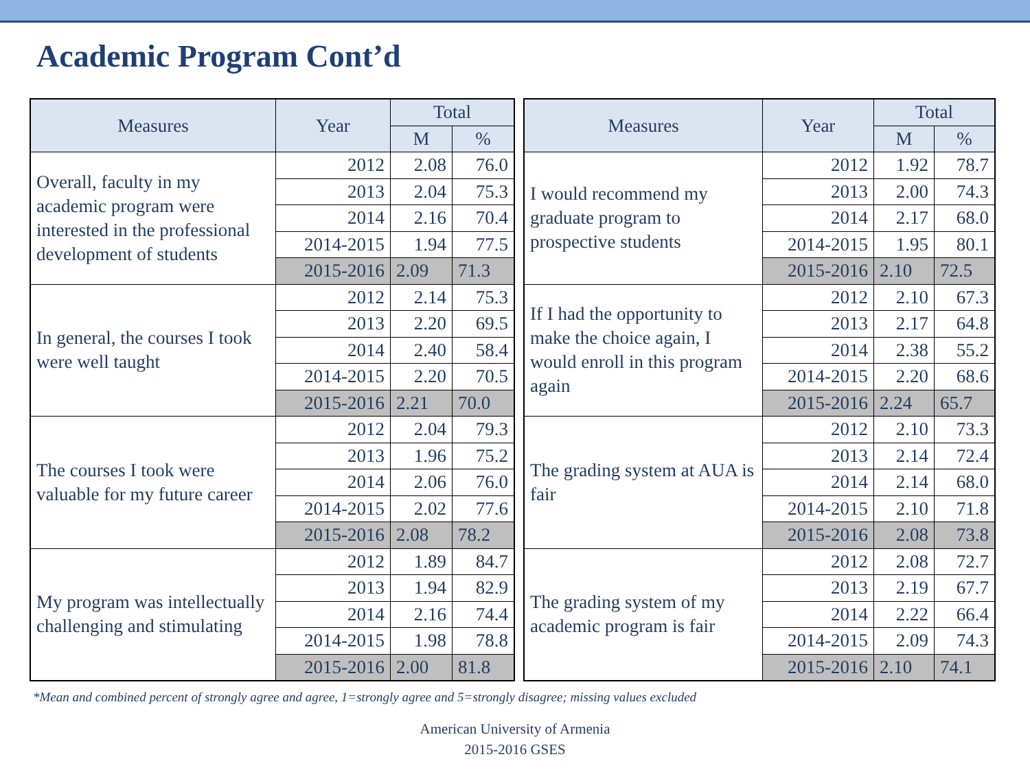Academic Program Cont’d
| Measures | Year | Total | |
| --- | --- | --- | --- |
| | | M | % |
| Overall, faculty in my academic program were interested in the professional development of students | 2012 | 2.08 | 76.0 |
| | 2013 | 2.04 | 75.3 |
| | 2014 | 2.16 | 70.4 |
| | 2014-2015 | 1.94 | 77.5 |
| | 2015-2016 | 2.09 | 71.3 |
| In general, the courses I took were well taught | 2012 | 2.14 | 75.3 |
| | 2013 | 2.20 | 69.5 |
| | 2014 | 2.40 | 58.4 |
| | 2014-2015 | 2.20 | 70.5 |
| | 2015-2016 | 2.21 | 70.0 |
| The courses I took were valuable for my future career | 2012 | 2.04 | 79.3 |
| | 2013 | 1.96 | 75.2 |
| | 2014 | 2.06 | 76.0 |
| | 2014-2015 | 2.02 | 77.6 |
| | 2015-2016 | 2.08 | 78.2 |
| My program was intellectually challenging and stimulating | 2012 | 1.89 | 84.7 |
| | 2013 | 1.94 | 82.9 |
| | 2014 | 2.16 | 74.4 |
| | 2014-2015 | 1.98 | 78.8 |
| | 2015-2016 | 2.00 | 81.8 |
| Measures | Year | Total | |
| --- | --- | --- | --- |
| | | M | % |
| I would recommend my graduate program to prospective students | 2012 | 1.92 | 78.7 |
| | 2013 | 2.00 | 74.3 |
| | 2014 | 2.17 | 68.0 |
| | 2014-2015 | 1.95 | 80.1 |
| | 2015-2016 | 2.10 | 72.5 |
| If I had the opportunity to make the choice again, I would enroll in this program again | 2012 | 2.10 | 67.3 |
| | 2013 | 2.17 | 64.8 |
| | 2014 | 2.38 | 55.2 |
| | 2014-2015 | 2.20 | 68.6 |
| | 2015-2016 | 2.24 | 65.7 |
| The grading system at AUA is fair | 2012 | 2.10 | 73.3 |
| | 2013 | 2.14 | 72.4 |
| | 2014 | 2.14 | 68.0 |
| | 2014-2015 | 2.10 | 71.8 |
| | 2015-2016 | 2.08 | 73.8 |
| The grading system of my academic program is fair | 2012 | 2.08 | 72.7 |
| | 2013 | 2.19 | 67.7 |
| | 2014 | 2.22 | 66.4 |
| | 2014-2015 | 2.09 | 74.3 |
| | 2015-2016 | 2.10 | 74.1 |
*Mean and combined percent of strongly agree and agree, 1=strongly agree and 5=strongly disagree; missing values excluded
American University of Armenia
2015-2016 GSES